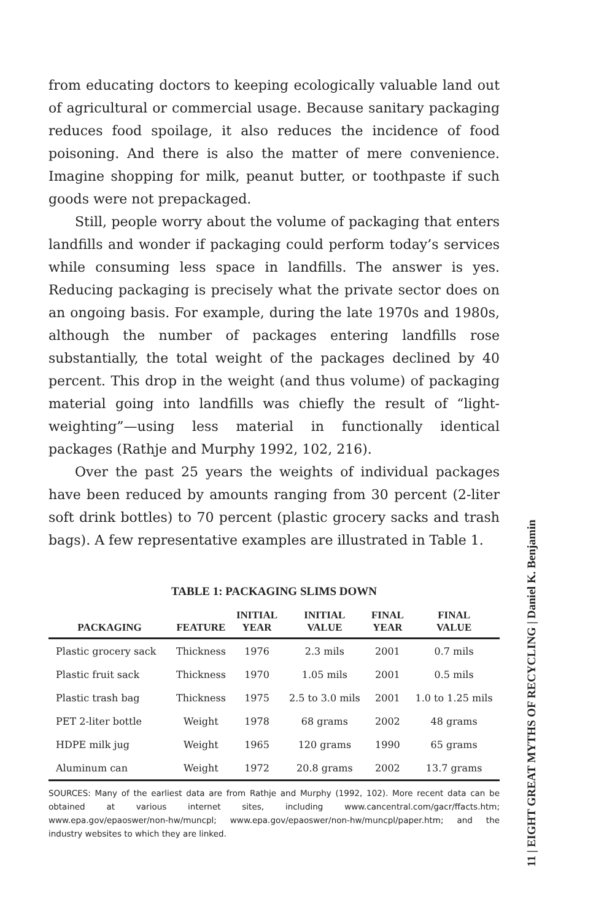from educating doctors to keeping ecologically valuable land out of agricultural or commercial usage. Because sanitary packaging reduces food spoilage, it also reduces the incidence of food poisoning. And there is also the matter of mere convenience. Imagine shopping for milk, peanut butter, or toothpaste if such goods were not prepackaged.
Still, people worry about the volume of packaging that enters landfills and wonder if packaging could perform today’s services while consuming less space in landfills. The answer is yes. Reducing packaging is precisely what the private sector does on an ongoing basis. For example, during the late 1970s and 1980s, although the number of packages entering landfills rose substantially, the total weight of the packages declined by 40 percent. This drop in the weight (and thus volume) of packaging material going into landfills was chiefly the result of “light-weighting”—using less material in functionally identical packages (Rathje and Murphy 1992, 102, 216).
Over the past 25 years the weights of individual packages have been reduced by amounts ranging from 30 percent (2-liter soft drink bottles) to 70 percent (plastic grocery sacks and trash bags). A few representative examples are illustrated in Table 1.
TABLE 1: PACKAGING SLIMS DOWN
| PACKAGING | FEATURE | INITIAL YEAR | INITIAL VALUE | FINAL YEAR | FINAL VALUE |
| --- | --- | --- | --- | --- | --- |
| Plastic grocery sack | Thickness | 1976 | 2.3 mils | 2001 | 0.7 mils |
| Plastic fruit sack | Thickness | 1970 | 1.05 mils | 2001 | 0.5 mils |
| Plastic trash bag | Thickness | 1975 | 2.5 to 3.0 mils | 2001 | 1.0 to 1.25 mils |
| PET 2-liter bottle | Weight | 1978 | 68 grams | 2002 | 48 grams |
| HDPE milk jug | Weight | 1965 | 120 grams | 1990 | 65 grams |
| Aluminum can | Weight | 1972 | 20.8 grams | 2002 | 13.7 grams |
SOURCES: Many of the earliest data are from Rathje and Murphy (1992, 102). More recent data can be obtained at various internet sites, including www.cancentral.com/gacr/ffacts.htm; www.epa.gov/epaoswer/non-hw/muncpl; www.epa.gov/epaoswer/non-hw/muncpl/paper.htm; and the industry websites to which they are linked.
11 | EIGHT GREAT MYTHS OF RECYCLING | Daniel K. Benjamin